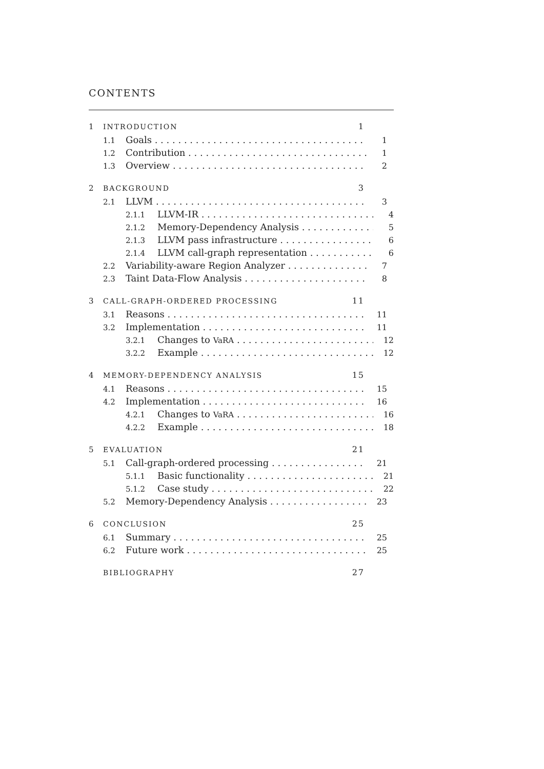CONTENTS
1 INTRODUCTION 1
1.1 Goals 1
1.2 Contribution 1
1.3 Overview 2
2 BACKGROUND 3
2.1 LLVM 3
2.1.1 LLVM-IR 4
2.1.2 Memory-Dependency Analysis 5
2.1.3 LLVM pass infrastructure 6
2.1.4 LLVM call-graph representation 6
2.2 Variability-aware Region Analyzer 7
2.3 Taint Data-Flow Analysis 8
3 CALL-GRAPH-ORDERED PROCESSING 11
3.1 Reasons 11
3.2 Implementation 11
3.2.1 Changes to VaRA 12
3.2.2 Example 12
4 MEMORY-DEPENDENCY ANALYSIS 15
4.1 Reasons 15
4.2 Implementation 16
4.2.1 Changes to VaRA 16
4.2.2 Example 18
5 EVALUATION 21
5.1 Call-graph-ordered processing 21
5.1.1 Basic functionality 21
5.1.2 Case study 22
5.2 Memory-Dependency Analysis 23
6 CONCLUSION 25
6.1 Summary 25
6.2 Future work 25
BIBLIOGRAPHY 27